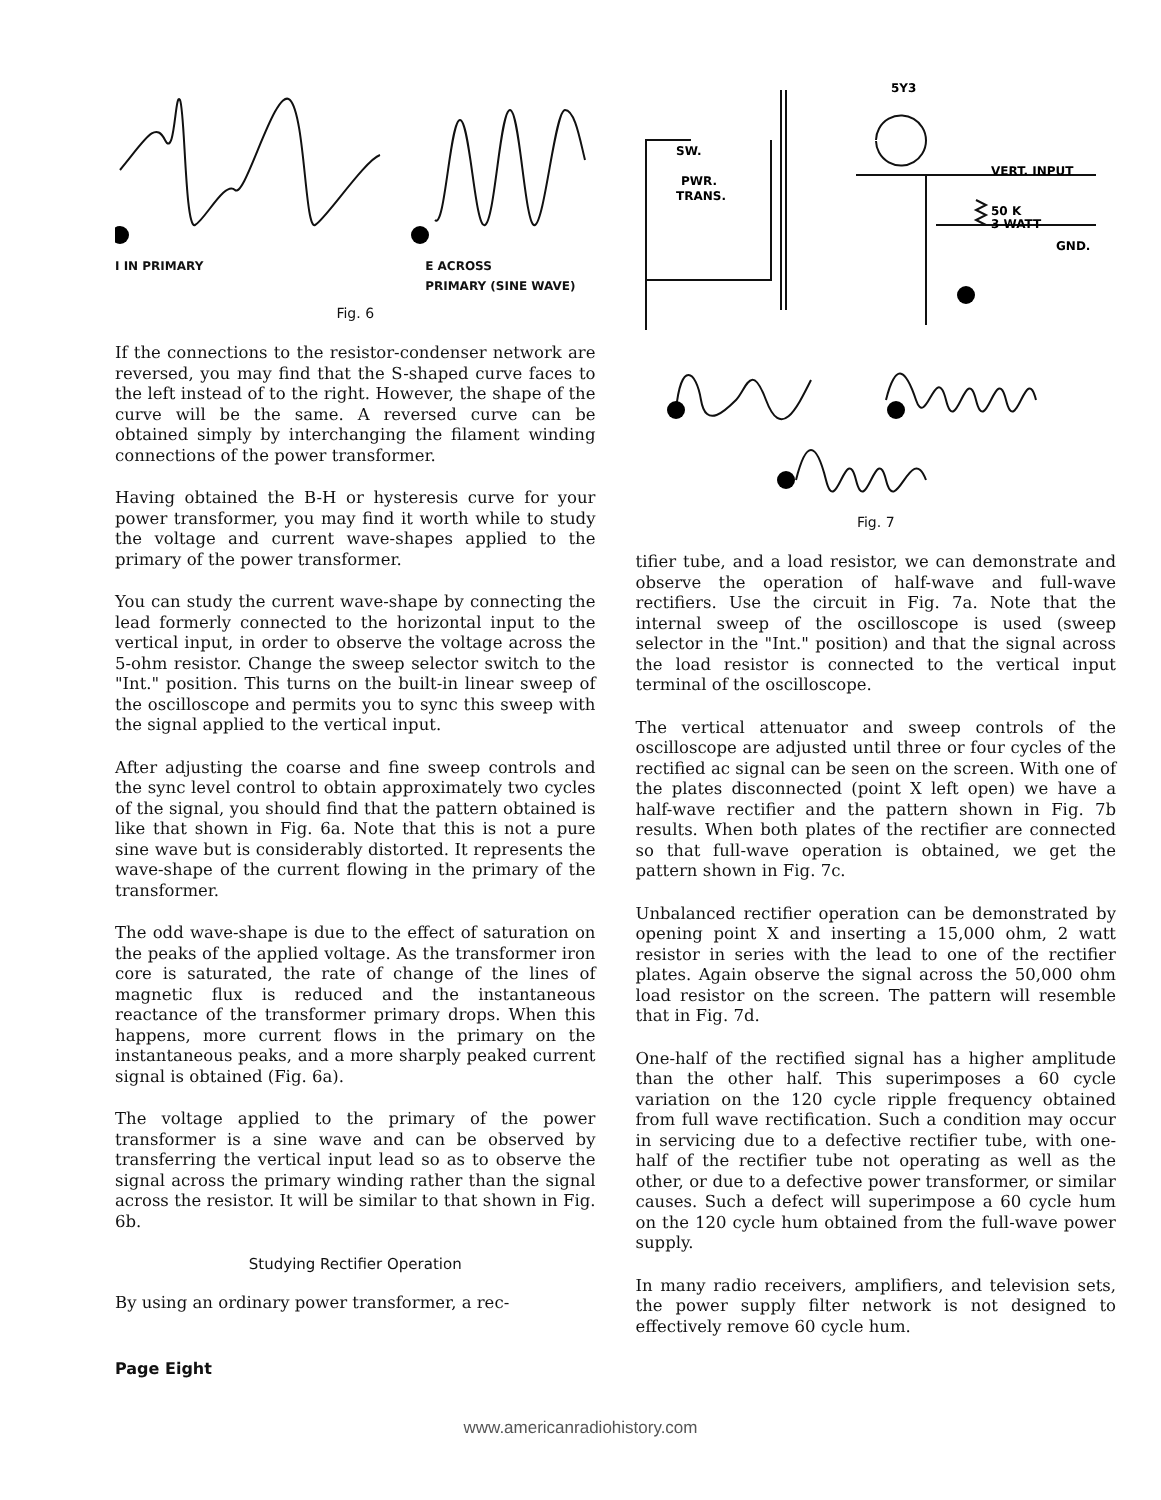I IN PRIMARY E ACROSS
PRIMARY (SINE WAVE)
Fig. 6
If the connections to the resistor-condenser network are reversed, you may find that the S-shaped curve faces to the left instead of to the right. However, the shape of the curve will be the same. A reversed curve can be obtained simply by interchanging the filament winding connections of the power transformer.
Having obtained the B-H or hysteresis curve for your power transformer, you may find it worth while to study the voltage and current wave-shapes applied to the primary of the power transformer.
You can study the current wave-shape by connecting the lead formerly connected to the horizontal input to the vertical input, in order to observe the voltage across the 5-ohm resistor. Change the sweep selector switch to the "Int." position. This turns on the built-in linear sweep of the oscilloscope and permits you to sync this sweep with the signal applied to the vertical input.
After adjusting the coarse and fine sweep controls and the sync level control to obtain approximately two cycles of the signal, you should find that the pattern obtained is like that shown in Fig. 6a. Note that this is not a pure sine wave but is considerably distorted. It represents the wave-shape of the current flowing in the primary of the transformer.
The odd wave-shape is due to the effect of saturation on the peaks of the applied voltage. As the transformer iron core is saturated, the rate of change of the lines of magnetic flux is reduced and the instantaneous reactance of the transformer primary drops. When this happens, more current flows in the primary on the instantaneous peaks, and a more sharply peaked current signal is obtained (Fig. 6a).
The voltage applied to the primary of the power transformer is a sine wave and can be observed by transferring the vertical input lead so as to observe the signal across the primary winding rather than the signal across the resistor. It will be similar to that shown in Fig. 6b.
Studying Rectifier Operation
By using an ordinary power transformer, a rec-
5Y3
SW.
PWR.
TRANS.
VERT. INPUT
50 K
3 WATT
GND.
Fig. 7
tifier tube, and a load resistor, we can demonstrate and observe the operation of half-wave and full-wave rectifiers. Use the circuit in Fig. 7a. Note that the internal sweep of the oscilloscope is used (sweep selector in the "Int." position) and that the signal across the load resistor is connected to the vertical input terminal of the oscilloscope.
The vertical attenuator and sweep controls of the oscilloscope are adjusted until three or four cycles of the rectified ac signal can be seen on the screen. With one of the plates disconnected (point X left open) we have a half-wave rectifier and the pattern shown in Fig. 7b results. When both plates of the rectifier are connected so that full-wave operation is obtained, we get the pattern shown in Fig. 7c.
Unbalanced rectifier operation can be demonstrated by opening point X and inserting a 15,000 ohm, 2 watt resistor in series with the lead to one of the rectifier plates. Again observe the signal across the 50,000 ohm load resistor on the screen. The pattern will resemble that in Fig. 7d.
One-half of the rectified signal has a higher amplitude than the other half. This superimposes a 60 cycle variation on the 120 cycle ripple frequency obtained from full wave rectification. Such a condition may occur in servicing due to a defective rectifier tube, with one-half of the rectifier tube not operating as well as the other, or due to a defective power transformer, or similar causes. Such a defect will superimpose a 60 cycle hum on the 120 cycle hum obtained from the full-wave power supply.
In many radio receivers, amplifiers, and television sets, the power supply filter network is not designed to effectively remove 60 cycle hum.
Page Eight
www.americanradiohistory.com